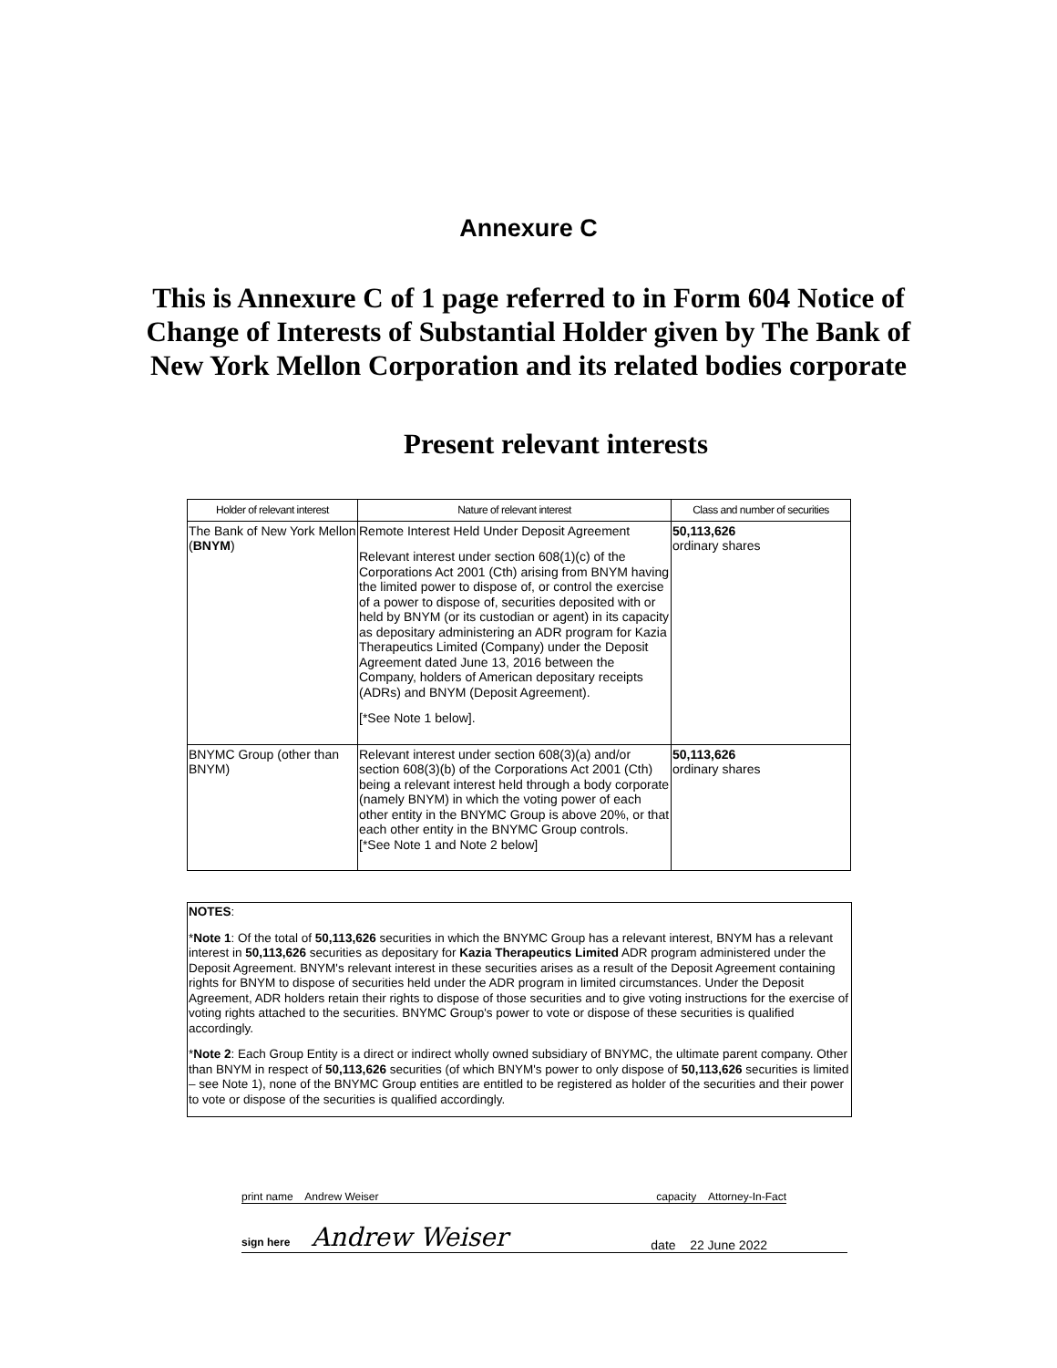Annexure C
This is Annexure C of 1 page referred to in Form 604 Notice of Change of Interests of Substantial Holder given by The Bank of New York Mellon Corporation and its related bodies corporate
Present relevant interests
| Holder of relevant interest | Nature of relevant interest | Class and number of securities |
| --- | --- | --- |
| The Bank of New York Mellon ( BNYM ) | Remote Interest Held Under Deposit Agreement Relevant interest under section 608(1)(c) of the Corporations Act 2001 (Cth) arising from BNYM having the limited power to dispose of, or control the exercise of a power to dispose of, securities deposited with or held by BNYM (or its custodian or agent) in its capacity as depositary administering an ADR program for Kazia Therapeutics Limited (Company) under the Deposit Agreement dated June 13, 2016 between the Company, holders of American depositary receipts (ADRs) and BNYM (Deposit Agreement). [*See Note 1 below]. | 50,113,626 ordinary shares |
| BNYMC Group (other than BNYM) | Relevant interest under section 608(3)(a) and/or section 608(3)(b) of the Corporations Act 2001 (Cth) being a relevant interest held through a body corporate (namely BNYM) in which the voting power of each other entity in the BNYMC Group is above 20%, or that each other entity in the BNYMC Group controls. [*See Note 1 and Note 2 below] | 50,113,626 ordinary shares |
NOTES:
*Note 1: Of the total of 50,113,626 securities in which the BNYMC Group has a relevant interest, BNYM has a relevant interest in 50,113,626 securities as depositary for Kazia Therapeutics Limited ADR program administered under the Deposit Agreement. BNYM's relevant interest in these securities arises as a result of the Deposit Agreement containing rights for BNYM to dispose of securities held under the ADR program in limited circumstances. Under the Deposit Agreement, ADR holders retain their rights to dispose of those securities and to give voting instructions for the exercise of voting rights attached to the securities. BNYMC Group's power to vote or dispose of these securities is qualified accordingly.
*Note 2: Each Group Entity is a direct or indirect wholly owned subsidiary of BNYMC, the ultimate parent company. Other than BNYM in respect of 50,113,626 securities (of which BNYM's power to only dispose of 50,113,626 securities is limited – see Note 1), none of the BNYMC Group entities are entitled to be registered as holder of the securities and their power to vote or dispose of the securities is qualified accordingly.
print name Andrew Weiser capacity Attorney-In-Fact
sign here Andrew Weiser date 22 June 2022